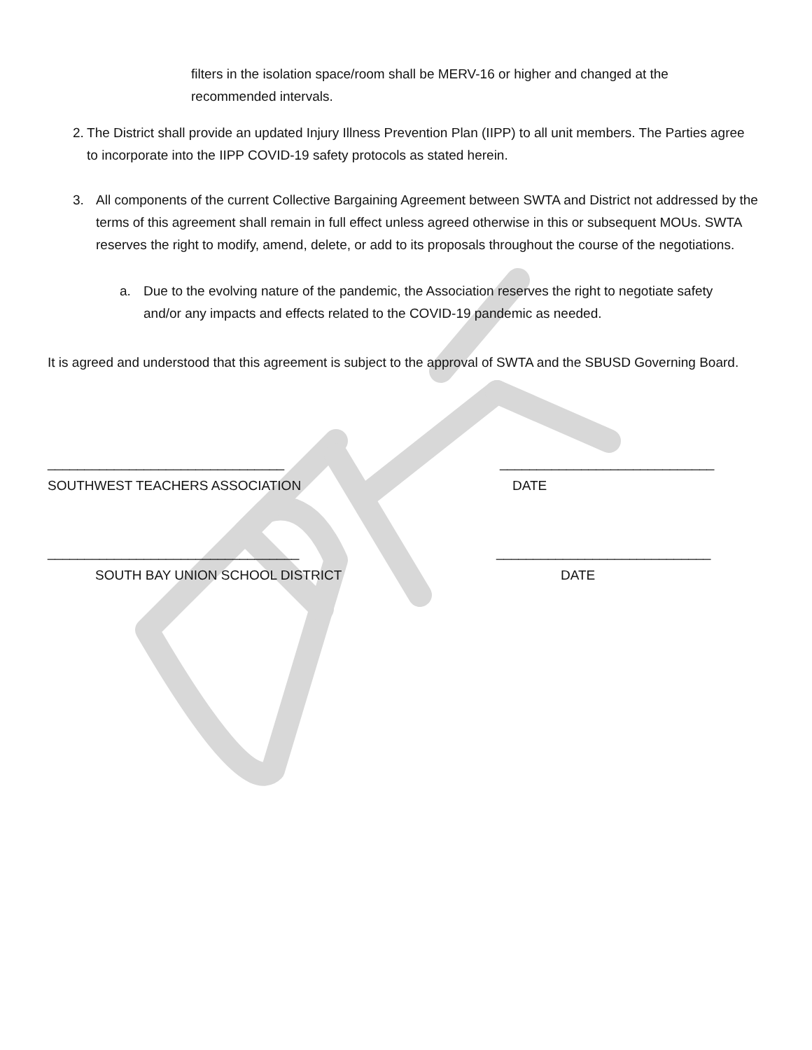filters in the isolation space/room shall be MERV-16 or higher and changed at the recommended intervals.
2. The District shall provide an updated Injury Illness Prevention Plan (IIPP) to all unit members. The Parties agree to incorporate into the IIPP COVID-19 safety protocols as stated herein.
3. All components of the current Collective Bargaining Agreement between SWTA and District not addressed by the terms of this agreement shall remain in full effect unless agreed otherwise in this or subsequent MOUs. SWTA reserves the right to modify, amend, delete, or add to its proposals throughout the course of the negotiations.
a. Due to the evolving nature of the pandemic, the Association reserves the right to negotiate safety and/or any impacts and effects related to the COVID-19 pandemic as needed.
It is agreed and understood that this agreement is subject to the approval of SWTA and the SBUSD Governing Board.
________________________________ _____________________________
SOUTHWEST TEACHERS ASSOCIATION DATE
__________________________________ _____________________________
SOUTH BAY UNION SCHOOL DISTRICT DATE